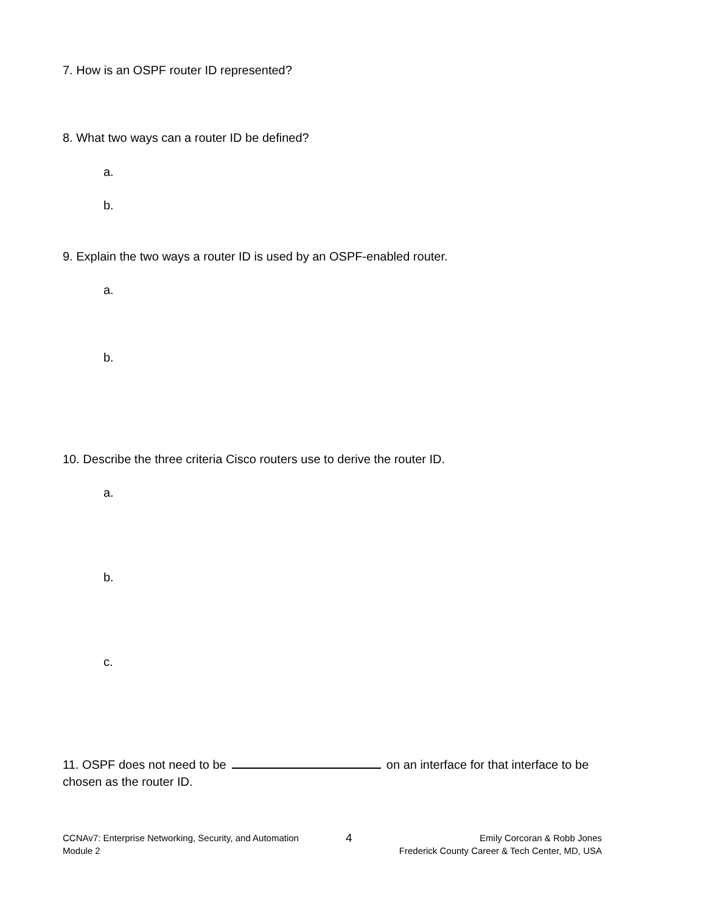7. How is an OSPF router ID represented?
8. What two ways can a router ID be defined?
a.
b.
9. Explain the two ways a router ID is used by an OSPF-enabled router.
a.
b.
10. Describe the three criteria Cisco routers use to derive the router ID.
a.
b.
c.
11. OSPF does not need to be on an interface for that interface to be chosen as the router ID.
CCNAv7: Enterprise Networking, Security, and Automation
Module 2
4
Emily Corcoran & Robb Jones
Frederick County Career & Tech Center, MD, USA